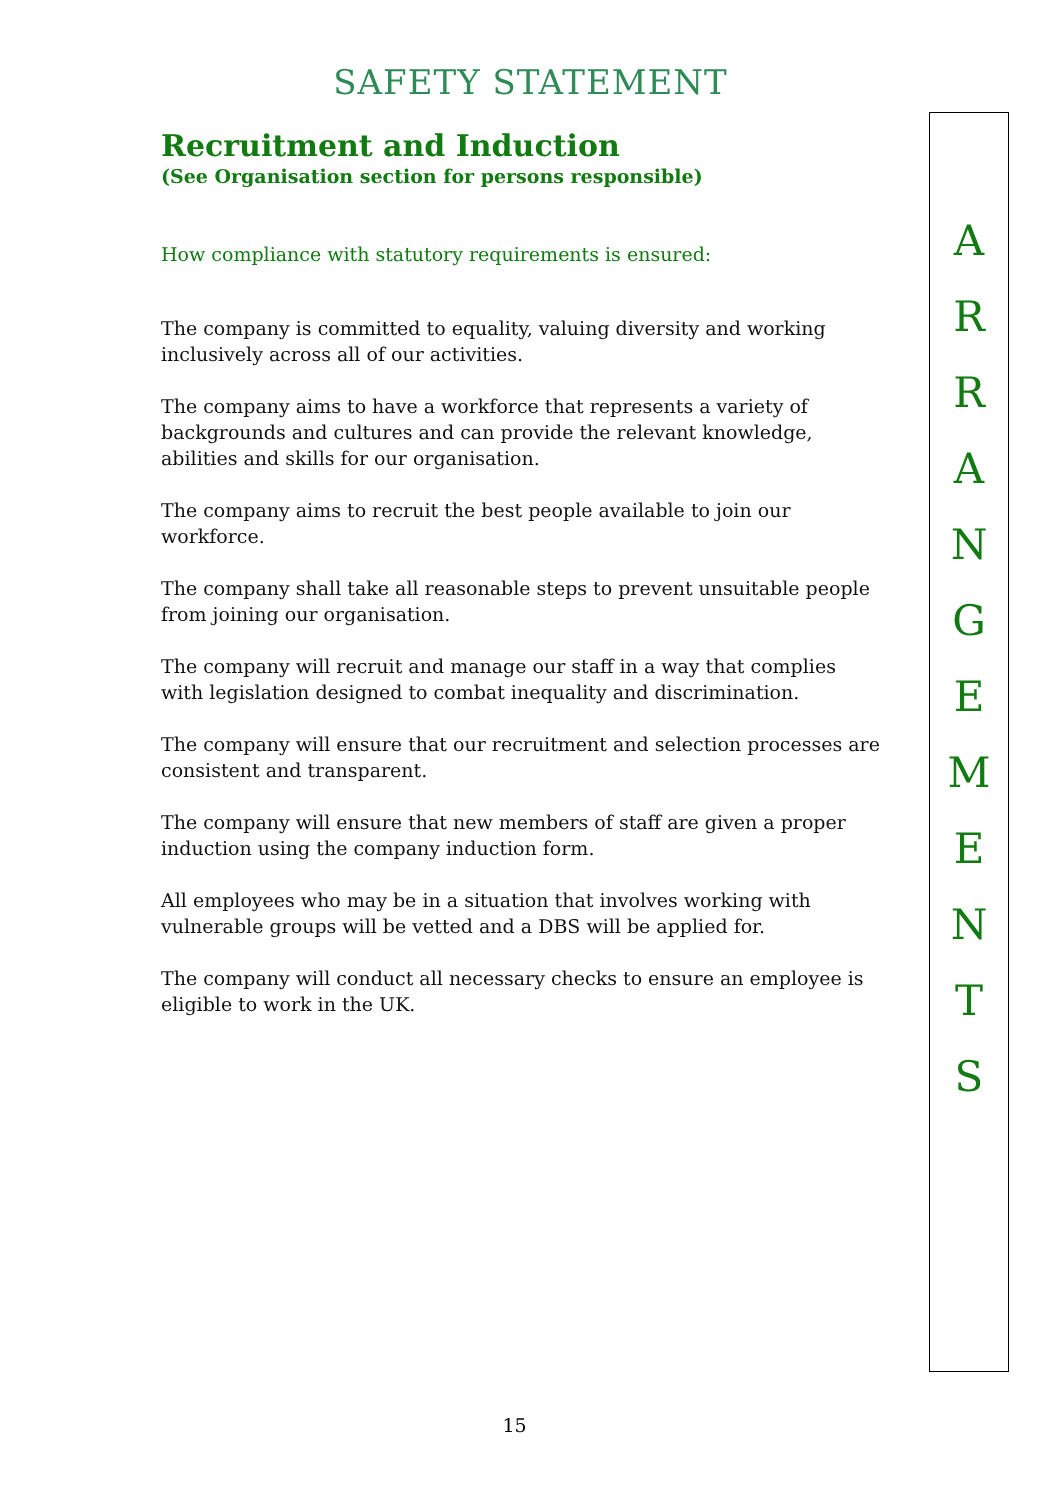SAFETY STATEMENT
Recruitment and Induction
(See Organisation section for persons responsible)
How compliance with statutory requirements is ensured:
The company is committed to equality, valuing diversity and working inclusively across all of our activities.
The company aims to have a workforce that represents a variety of backgrounds and cultures and can provide the relevant knowledge, abilities and skills for our organisation.
The company aims to recruit the best people available to join our workforce.
The company shall take all reasonable steps to prevent unsuitable people from joining our organisation.
The company will recruit and manage our staff in a way that complies with legislation designed to combat inequality and discrimination.
The company will ensure that our recruitment and selection processes are consistent and transparent.
The company will ensure that new members of staff are given a proper induction using the company induction form.
All employees who may be in a situation that involves working with vulnerable groups will be vetted and a DBS will be applied for.
The company will conduct all necessary checks to ensure an employee is eligible to work in the UK.
A
R
R
A
N
G
E
M
E
N
T
S
15